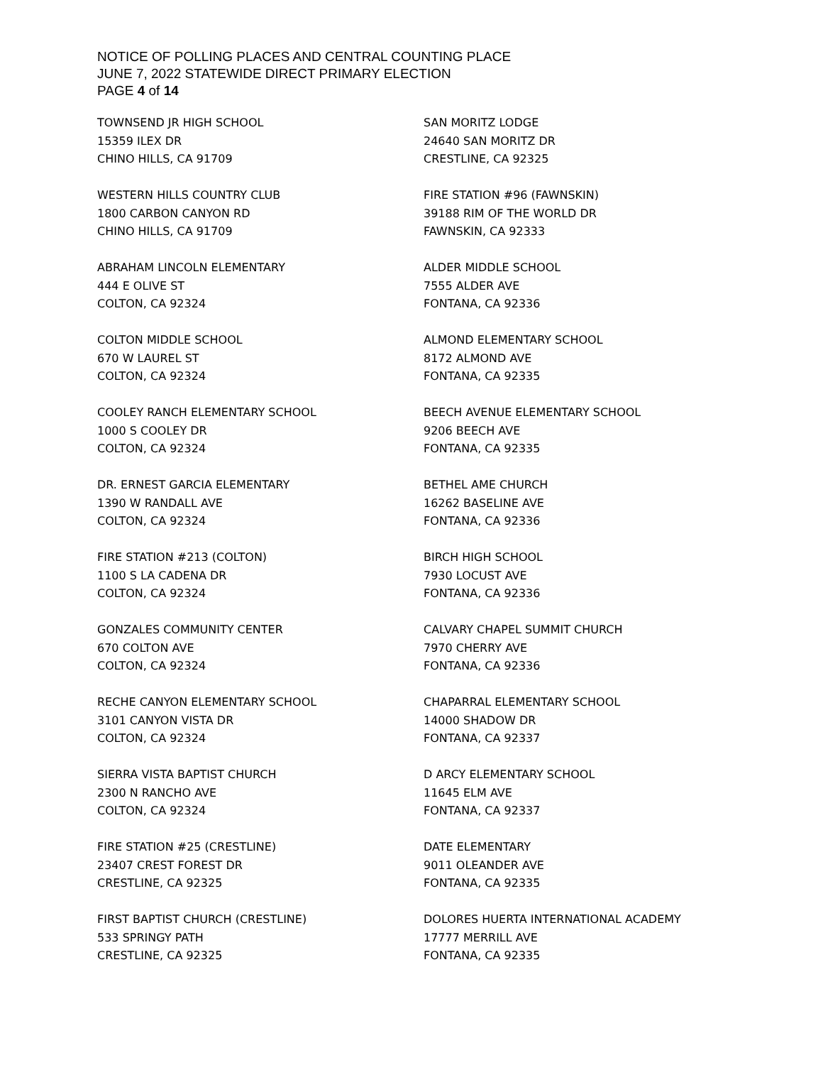NOTICE OF POLLING PLACES AND CENTRAL COUNTING PLACE
JUNE 7, 2022 STATEWIDE DIRECT PRIMARY ELECTION
PAGE 4 of 14
TOWNSEND JR HIGH SCHOOL
15359 ILEX DR
CHINO HILLS, CA 91709
WESTERN HILLS COUNTRY CLUB
1800 CARBON CANYON RD
CHINO HILLS, CA 91709
ABRAHAM LINCOLN ELEMENTARY
444 E OLIVE ST
COLTON, CA 92324
COLTON MIDDLE SCHOOL
670 W LAUREL ST
COLTON, CA 92324
COOLEY RANCH ELEMENTARY SCHOOL
1000 S COOLEY DR
COLTON, CA 92324
DR. ERNEST GARCIA ELEMENTARY
1390 W RANDALL AVE
COLTON, CA 92324
FIRE STATION #213 (COLTON)
1100 S LA CADENA DR
COLTON, CA 92324
GONZALES COMMUNITY CENTER
670 COLTON AVE
COLTON, CA 92324
RECHE CANYON ELEMENTARY SCHOOL
3101 CANYON VISTA DR
COLTON, CA 92324
SIERRA VISTA BAPTIST CHURCH
2300 N RANCHO AVE
COLTON, CA 92324
FIRE STATION #25 (CRESTLINE)
23407 CREST FOREST DR
CRESTLINE, CA 92325
FIRST BAPTIST CHURCH (CRESTLINE)
533 SPRINGY PATH
CRESTLINE, CA 92325
SAN MORITZ LODGE
24640 SAN MORITZ DR
CRESTLINE, CA 92325
FIRE STATION #96 (FAWNSKIN)
39188 RIM OF THE WORLD DR
FAWNSKIN, CA 92333
ALDER MIDDLE SCHOOL
7555 ALDER AVE
FONTANA, CA 92336
ALMOND ELEMENTARY SCHOOL
8172 ALMOND AVE
FONTANA, CA 92335
BEECH AVENUE ELEMENTARY SCHOOL
9206 BEECH AVE
FONTANA, CA 92335
BETHEL AME CHURCH
16262 BASELINE AVE
FONTANA, CA 92336
BIRCH HIGH SCHOOL
7930 LOCUST AVE
FONTANA, CA 92336
CALVARY CHAPEL SUMMIT CHURCH
7970 CHERRY AVE
FONTANA, CA 92336
CHAPARRAL ELEMENTARY SCHOOL
14000 SHADOW DR
FONTANA, CA 92337
D ARCY ELEMENTARY SCHOOL
11645 ELM AVE
FONTANA, CA 92337
DATE ELEMENTARY
9011 OLEANDER AVE
FONTANA, CA 92335
DOLORES HUERTA INTERNATIONAL ACADEMY
17777 MERRILL AVE
FONTANA, CA 92335